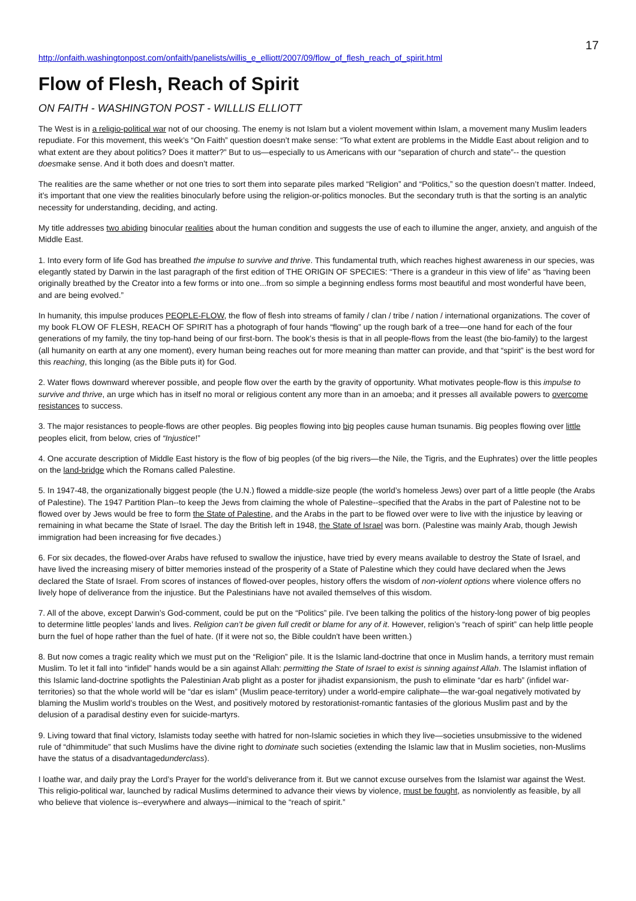17
http://onfaith.washingtonpost.com/onfaith/panelists/willis_e_elliott/2007/09/flow_of_flesh_reach_of_spirit.html
Flow of Flesh, Reach of Spirit
ON FAITH - WASHINGTON POST - WILLLIS ELLIOTT
The West is in a religio-political war not of our choosing. The enemy is not Islam but a violent movement within Islam, a movement many Muslim leaders repudiate. For this movement, this week’s “On Faith” question doesn’t make sense: “To what extent are problems in the Middle East about religion and to what extent are they about politics? Does it matter?” But to us—especially to us Americans with our “separation of church and state”-- the question doesmake sense. And it both does and doesn’t matter.
The realities are the same whether or not one tries to sort them into separate piles marked “Religion” and “Politics,” so the question doesn’t matter. Indeed, it’s important that one view the realities binocularly before using the religion-or-politics monocles. But the secondary truth is that the sorting is an analytic necessity for understanding, deciding, and acting.
My title addresses two abiding binocular realities about the human condition and suggests the use of each to illumine the anger, anxiety, and anguish of the Middle East.
1. Into every form of life God has breathed the impulse to survive and thrive. This fundamental truth, which reaches highest awareness in our species, was elegantly stated by Darwin in the last paragraph of the first edition of THE ORIGIN OF SPECIES: “There is a grandeur in this view of life” as “having been originally breathed by the Creator into a few forms or into one...from so simple a beginning endless forms most beautiful and most wonderful have been, and are being evolved.”
In humanity, this impulse produces PEOPLE-FLOW, the flow of flesh into streams of family / clan / tribe / nation / international organizations. The cover of my book FLOW OF FLESH, REACH OF SPIRIT has a photograph of four hands “flowing” up the rough bark of a tree—one hand for each of the four generations of my family, the tiny top-hand being of our first-born. The book’s thesis is that in all people-flows from the least (the bio-family) to the largest (all humanity on earth at any one moment), every human being reaches out for more meaning than matter can provide, and that “spirit” is the best word for this reaching, this longing (as the Bible puts it) for God.
2. Water flows downward wherever possible, and people flow over the earth by the gravity of opportunity. What motivates people-flow is this impulse to survive and thrive, an urge which has in itself no moral or religious content any more than in an amoeba; and it presses all available powers to overcome resistances to success.
3. The major resistances to people-flows are other peoples. Big peoples flowing into big peoples cause human tsunamis. Big peoples flowing over little peoples elicit, from below, cries of “Injustice!”
4. One accurate description of Middle East history is the flow of big peoples (of the big rivers—the Nile, the Tigris, and the Euphrates) over the little peoples on the land-bridge which the Romans called Palestine.
5. In 1947-48, the organizationally biggest people (the U.N.) flowed a middle-size people (the world’s homeless Jews) over part of a little people (the Arabs of Palestine). The 1947 Partition Plan--to keep the Jews from claiming the whole of Palestine--specified that the Arabs in the part of Palestine not to be flowed over by Jews would be free to form the State of Palestine, and the Arabs in the part to be flowed over were to live with the injustice by leaving or remaining in what became the State of Israel. The day the British left in 1948, the State of Israel was born. (Palestine was mainly Arab, though Jewish immigration had been increasing for five decades.)
6. For six decades, the flowed-over Arabs have refused to swallow the injustice, have tried by every means available to destroy the State of Israel, and have lived the increasing misery of bitter memories instead of the prosperity of a State of Palestine which they could have declared when the Jews declared the State of Israel. From scores of instances of flowed-over peoples, history offers the wisdom of non-violent options where violence offers no lively hope of deliverance from the injustice. But the Palestinians have not availed themselves of this wisdom.
7. All of the above, except Darwin’s God-comment, could be put on the “Politics” pile. I've been talking the politics of the history-long power of big peoples to determine little peoples’ lands and lives. Religion can’t be given full credit or blame for any of it. However, religion’s “reach of spirit” can help little people burn the fuel of hope rather than the fuel of hate. (If it were not so, the Bible couldn't have been written.)
8. But now comes a tragic reality which we must put on the “Religion” pile. It is the Islamic land-doctrine that once in Muslim hands, a territory must remain Muslim. To let it fall into “infidel” hands would be a sin against Allah: permitting the State of Israel to exist is sinning against Allah. The Islamist inflation of this Islamic land-doctrine spotlights the Palestinian Arab plight as a poster for jihadist expansionism, the push to eliminate “dar es harb” (infidel war-territories) so that the whole world will be “dar es islam” (Muslim peace-territory) under a world-empire caliphate—the war-goal negatively motivated by blaming the Muslim world’s troubles on the West, and positively motored by restorationist-romantic fantasies of the glorious Muslim past and by the delusion of a paradisal destiny even for suicide-martyrs.
9. Living toward that final victory, Islamists today seethe with hatred for non-Islamic societies in which they live—societies unsubmissive to the widened rule of “dhimmitude” that such Muslims have the divine right to dominate such societies (extending the Islamic law that in Muslim societies, non-Muslims have the status of a disadvantagedunderclass).
I loathe war, and daily pray the Lord’s Prayer for the world’s deliverance from it. But we cannot excuse ourselves from the Islamist war against the West. This religio-political war, launched by radical Muslims determined to advance their views by violence, must be fought, as nonviolently as feasible, by all who believe that violence is--everywhere and always—inimical to the “reach of spirit.”